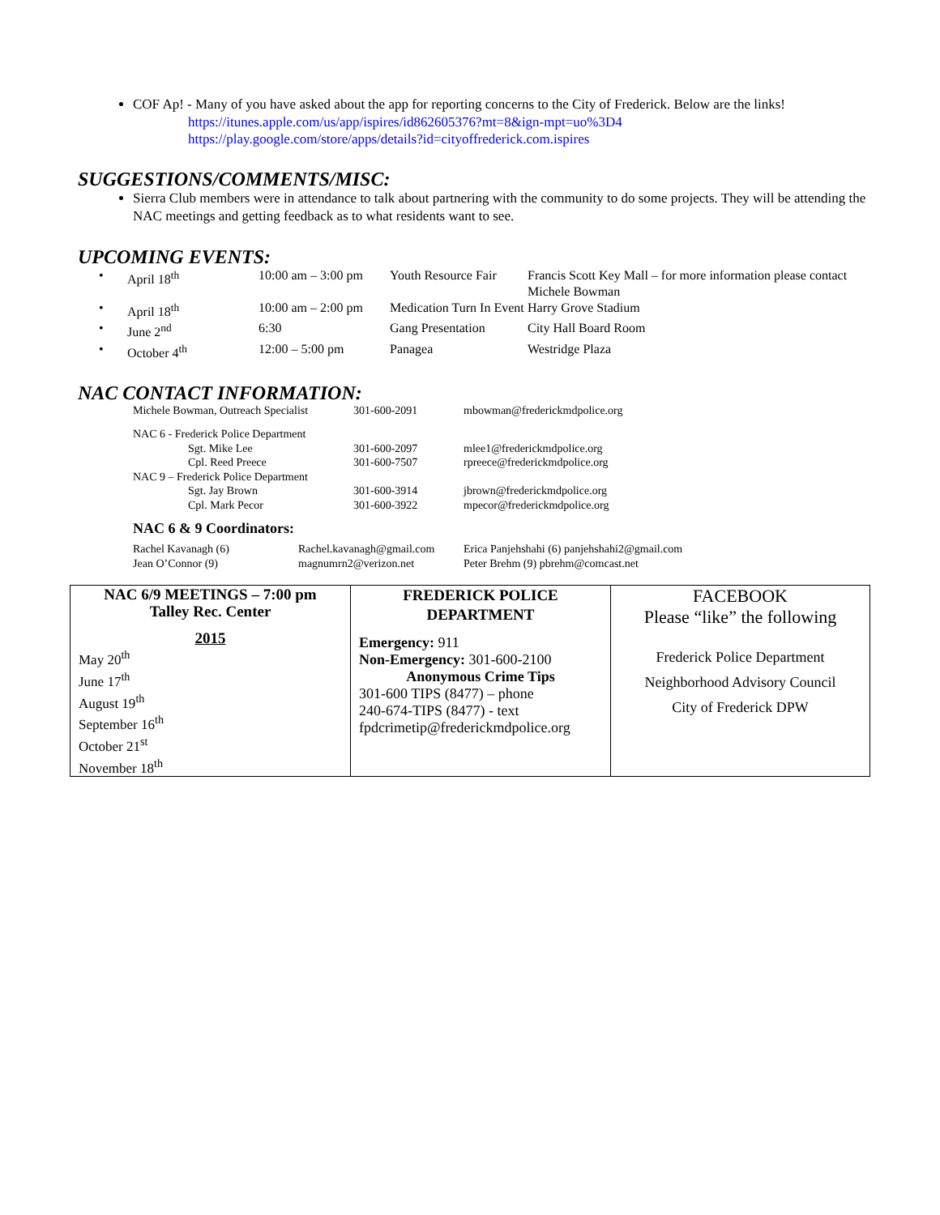COF Ap! - Many of you have asked about the app for reporting concerns to the City of Frederick. Below are the links!
https://itunes.apple.com/us/app/ispires/id862605376?mt=8&ign-mpt=uo%3D4
https://play.google.com/store/apps/details?id=cityoffrederick.com.ispires
SUGGESTIONS/COMMENTS/MISC:
Sierra Club members were in attendance to talk about partnering with the community to do some projects. They will be attending the NAC meetings and getting feedback as to what residents want to see.
UPCOMING EVENTS:
| • | April 18<sup>th</sup> | 10:00 am – 3:00 pm | Youth Resource Fair | Francis Scott Key Mall – for more information please contact Michele Bowman |
| • | April 18<sup>th</sup> | 10:00 am – 2:00 pm | Medication Turn In Event | Harry Grove Stadium |
| • | June 2<sup>nd</sup> | 6:30 | Gang Presentation | City Hall Board Room |
| • | October 4<sup>th</sup> | 12:00 – 5:00 pm | Panagea | Westridge Plaza |
NAC CONTACT INFORMATION:
| Michele Bowman, Outreach Specialist | 301-600-2091 | mbowman@frederickmdpolice.org |
| NAC 6 - Frederick Police Department | | |
| Sgt. Mike Lee | 301-600-2097 | mlee1@frederickmdpolice.org |
| Cpl. Reed Preece | 301-600-7507 | rpreece@frederickmdpolice.org |
| NAC 9 – Frederick Police Department | | |
| Sgt. Jay Brown | 301-600-3914 | jbrown@frederickmdpolice.org |
| Cpl. Mark Pecor | 301-600-3922 | mpecor@frederickmdpolice.org |
NAC 6 & 9 Coordinators:
| Rachel Kavanagh (6) | Rachel.kavanagh@gmail.com | Erica Panjehshahi (6) panjehshahi2@gmail.com |
| Jean O’Connor (9) | magnumrn2@verizon.net | Peter Brehm (9) pbrehm@comcast.net |
| NAC 6/9 MEETINGS – 7:00 pm Talley Rec. Center 2015 May 20<sup>th</sup> June 17<sup>th</sup> August 19<sup>th</sup> September 16<sup>th</sup> October 21<sup>st</sup> November 18<sup>th</sup> | FREDERICK POLICE DEPARTMENT Emergency: 911 Non-Emergency: 301-600-2100 Anonymous Crime Tips 301-600 TIPS (8477) – phone 240-674-TIPS (8477) - text fpdcrimetip@frederickmdpolice.org | FACEBOOK Please “like” the following Frederick Police Department Neighborhood Advisory Council City of Frederick DPW |